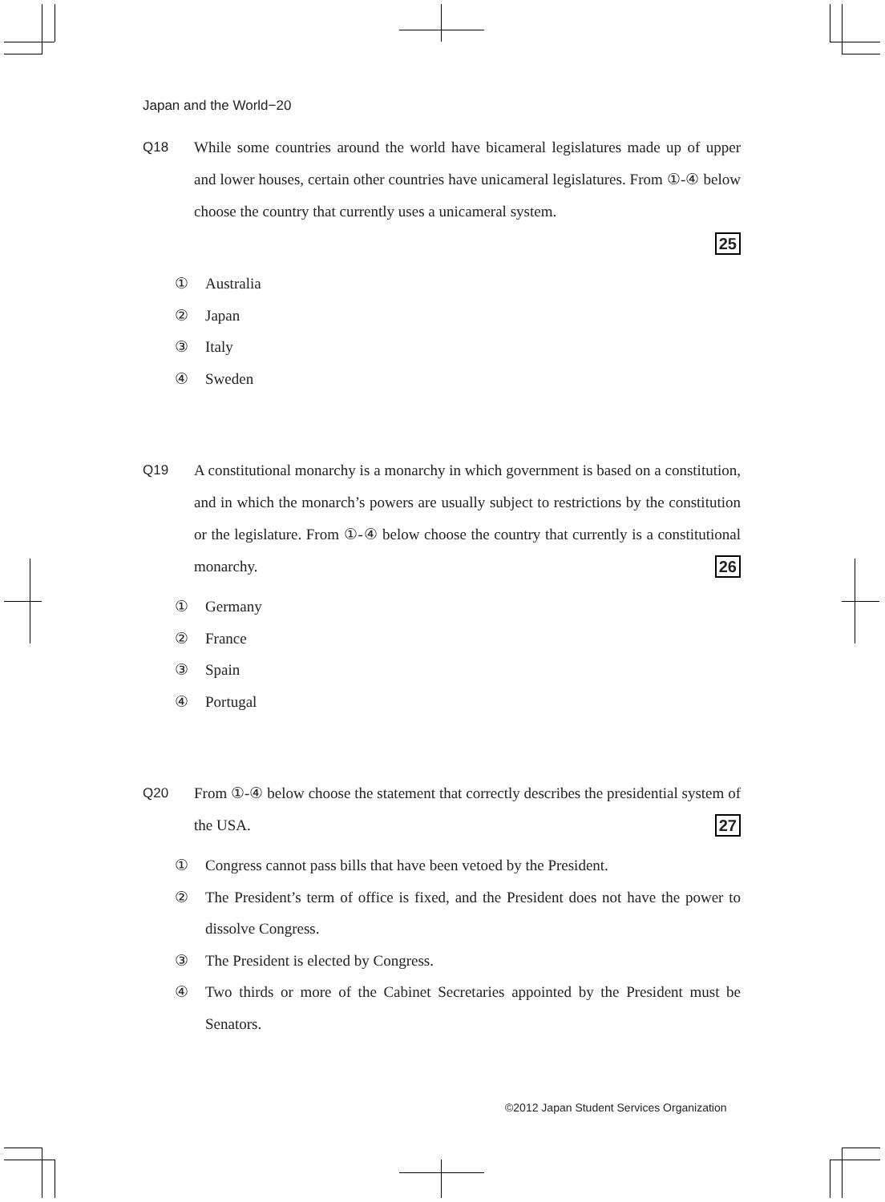Japan and the World−20
Q18 While some countries around the world have bicameral legislatures made up of upper and lower houses, certain other countries have unicameral legislatures. From ①‐④ below choose the country that currently uses a unicameral system.
25
① Australia
② Japan
③ Italy
④ Sweden
Q19 A constitutional monarchy is a monarchy in which government is based on a constitution, and in which the monarch’s powers are usually subject to restrictions by the constitution or the legislature. From ①‐④ below choose the country that currently is a constitutional monarchy. 26
① Germany
② France
③ Spain
④ Portugal
Q20 From ①‐④ below choose the statement that correctly describes the presidential system of the USA. 27
① Congress cannot pass bills that have been vetoed by the President.
② The President’s term of office is fixed, and the President does not have the power to dissolve Congress.
③ The President is elected by Congress.
④ Two thirds or more of the Cabinet Secretaries appointed by the President must be Senators.
©2012 Japan Student Services Organization